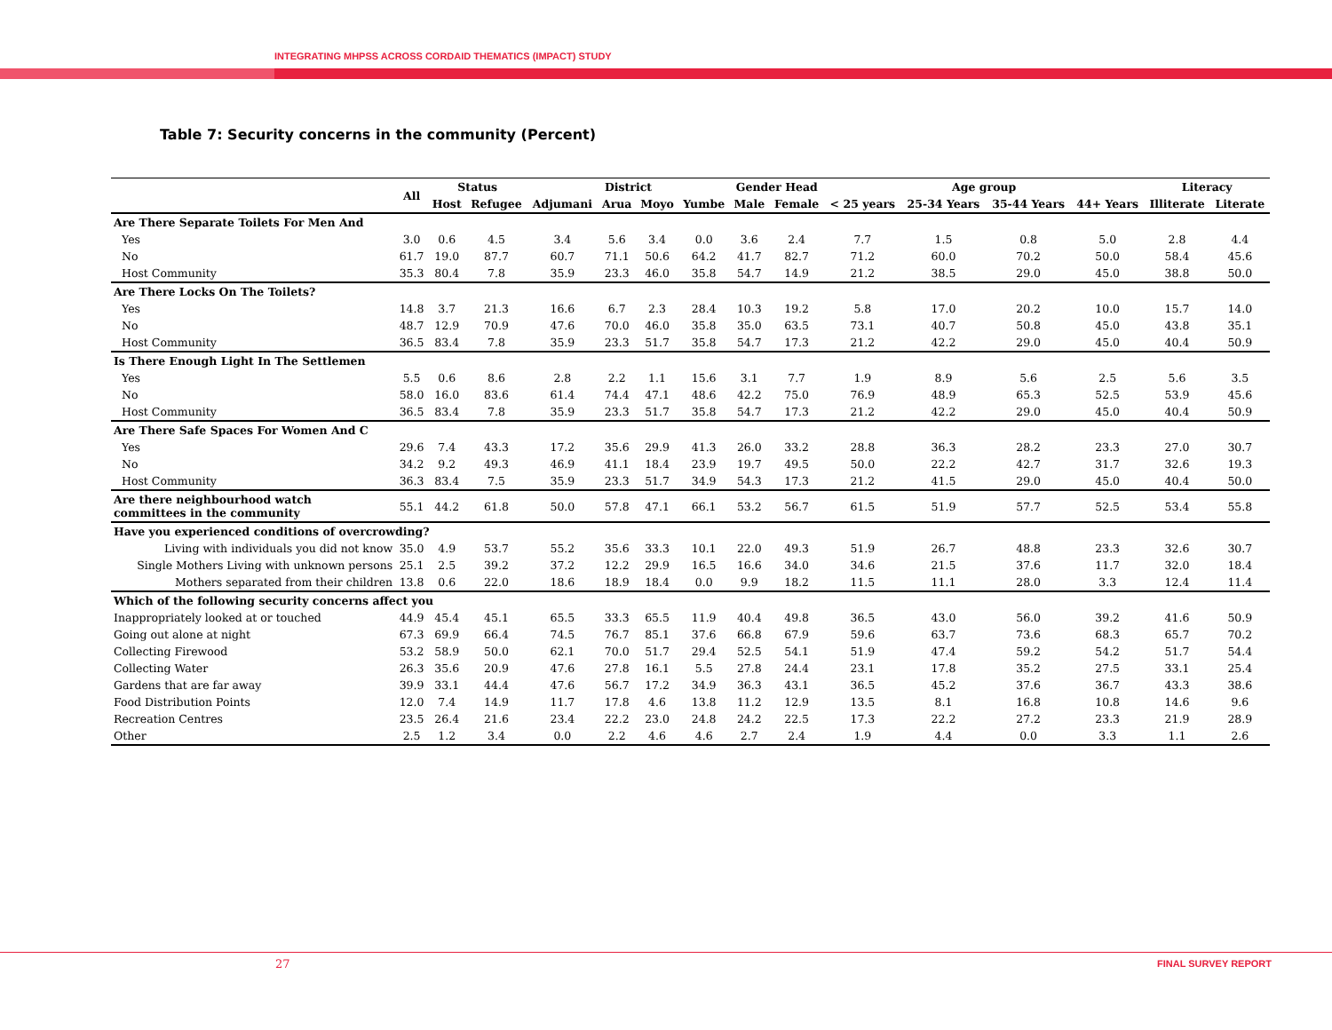INTEGRATING MHPSS ACROSS CORDAID THEMATICS (IMPACT) STUDY
Table 7: Security concerns in the community (Percent)
| | All | Status | | District | | | | Gender Head | | Age group | | | | Literacy | |
| --- | --- | --- | --- | --- | --- | --- | --- | --- | --- | --- | --- | --- | --- | --- | --- |
| | | Host | Refugee | Adjumani | Arua | Moyo | Yumbe | Male | Female | < 25 years | 25-34 Years | 35-44 Years | 44+ Years | Illiterate | Literate |
| Are There Separate Toilets For Men And | | | | | | | | | | | | | | | |
| Yes | 3.0 | 0.6 | 4.5 | 3.4 | 5.6 | 3.4 | 0.0 | 3.6 | 2.4 | 7.7 | 1.5 | 0.8 | 5.0 | 2.8 | 4.4 |
| No | 61.7 | 19.0 | 87.7 | 60.7 | 71.1 | 50.6 | 64.2 | 41.7 | 82.7 | 71.2 | 60.0 | 70.2 | 50.0 | 58.4 | 45.6 |
| Host Community | 35.3 | 80.4 | 7.8 | 35.9 | 23.3 | 46.0 | 35.8 | 54.7 | 14.9 | 21.2 | 38.5 | 29.0 | 45.0 | 38.8 | 50.0 |
| Are There Locks On The Toilets? | | | | | | | | | | | | | | | |
| Yes | 14.8 | 3.7 | 21.3 | 16.6 | 6.7 | 2.3 | 28.4 | 10.3 | 19.2 | 5.8 | 17.0 | 20.2 | 10.0 | 15.7 | 14.0 |
| No | 48.7 | 12.9 | 70.9 | 47.6 | 70.0 | 46.0 | 35.8 | 35.0 | 63.5 | 73.1 | 40.7 | 50.8 | 45.0 | 43.8 | 35.1 |
| Host Community | 36.5 | 83.4 | 7.8 | 35.9 | 23.3 | 51.7 | 35.8 | 54.7 | 17.3 | 21.2 | 42.2 | 29.0 | 45.0 | 40.4 | 50.9 |
| Is There Enough Light In The Settlemen | | | | | | | | | | | | | | | |
| Yes | 5.5 | 0.6 | 8.6 | 2.8 | 2.2 | 1.1 | 15.6 | 3.1 | 7.7 | 1.9 | 8.9 | 5.6 | 2.5 | 5.6 | 3.5 |
| No | 58.0 | 16.0 | 83.6 | 61.4 | 74.4 | 47.1 | 48.6 | 42.2 | 75.0 | 76.9 | 48.9 | 65.3 | 52.5 | 53.9 | 45.6 |
| Host Community | 36.5 | 83.4 | 7.8 | 35.9 | 23.3 | 51.7 | 35.8 | 54.7 | 17.3 | 21.2 | 42.2 | 29.0 | 45.0 | 40.4 | 50.9 |
| Are There Safe Spaces For Women And C | | | | | | | | | | | | | | | |
| Yes | 29.6 | 7.4 | 43.3 | 17.2 | 35.6 | 29.9 | 41.3 | 26.0 | 33.2 | 28.8 | 36.3 | 28.2 | 23.3 | 27.0 | 30.7 |
| No | 34.2 | 9.2 | 49.3 | 46.9 | 41.1 | 18.4 | 23.9 | 19.7 | 49.5 | 50.0 | 22.2 | 42.7 | 31.7 | 32.6 | 19.3 |
| Host Community | 36.3 | 83.4 | 7.5 | 35.9 | 23.3 | 51.7 | 34.9 | 54.3 | 17.3 | 21.2 | 41.5 | 29.0 | 45.0 | 40.4 | 50.0 |
| Are there neighbourhood watch committees in the community | 55.1 | 44.2 | 61.8 | 50.0 | 57.8 | 47.1 | 66.1 | 53.2 | 56.7 | 61.5 | 51.9 | 57.7 | 52.5 | 53.4 | 55.8 |
| Have you experienced conditions of overcrowding? | | | | | | | | | | | | | | | |
| Living with individuals you did not know | 35.0 | 4.9 | 53.7 | 55.2 | 35.6 | 33.3 | 10.1 | 22.0 | 49.3 | 51.9 | 26.7 | 48.8 | 23.3 | 32.6 | 30.7 |
| Single Mothers Living with unknown persons | 25.1 | 2.5 | 39.2 | 37.2 | 12.2 | 29.9 | 16.5 | 16.6 | 34.0 | 34.6 | 21.5 | 37.6 | 11.7 | 32.0 | 18.4 |
| Mothers separated from their children | 13.8 | 0.6 | 22.0 | 18.6 | 18.9 | 18.4 | 0.0 | 9.9 | 18.2 | 11.5 | 11.1 | 28.0 | 3.3 | 12.4 | 11.4 |
| Which of the following security concerns affect you | | | | | | | | | | | | | | | |
| Inappropriately looked at or touched | 44.9 | 45.4 | 45.1 | 65.5 | 33.3 | 65.5 | 11.9 | 40.4 | 49.8 | 36.5 | 43.0 | 56.0 | 39.2 | 41.6 | 50.9 |
| Going out alone at night | 67.3 | 69.9 | 66.4 | 74.5 | 76.7 | 85.1 | 37.6 | 66.8 | 67.9 | 59.6 | 63.7 | 73.6 | 68.3 | 65.7 | 70.2 |
| Collecting Firewood | 53.2 | 58.9 | 50.0 | 62.1 | 70.0 | 51.7 | 29.4 | 52.5 | 54.1 | 51.9 | 47.4 | 59.2 | 54.2 | 51.7 | 54.4 |
| Collecting Water | 26.3 | 35.6 | 20.9 | 47.6 | 27.8 | 16.1 | 5.5 | 27.8 | 24.4 | 23.1 | 17.8 | 35.2 | 27.5 | 33.1 | 25.4 |
| Gardens that are far away | 39.9 | 33.1 | 44.4 | 47.6 | 56.7 | 17.2 | 34.9 | 36.3 | 43.1 | 36.5 | 45.2 | 37.6 | 36.7 | 43.3 | 38.6 |
| Food Distribution Points | 12.0 | 7.4 | 14.9 | 11.7 | 17.8 | 4.6 | 13.8 | 11.2 | 12.9 | 13.5 | 8.1 | 16.8 | 10.8 | 14.6 | 9.6 |
| Recreation Centres | 23.5 | 26.4 | 21.6 | 23.4 | 22.2 | 23.0 | 24.8 | 24.2 | 22.5 | 17.3 | 22.2 | 27.2 | 23.3 | 21.9 | 28.9 |
| Other | 2.5 | 1.2 | 3.4 | 0.0 | 2.2 | 4.6 | 4.6 | 2.7 | 2.4 | 1.9 | 4.4 | 0.0 | 3.3 | 1.1 | 2.6 |
27 FINAL SURVEY REPORT